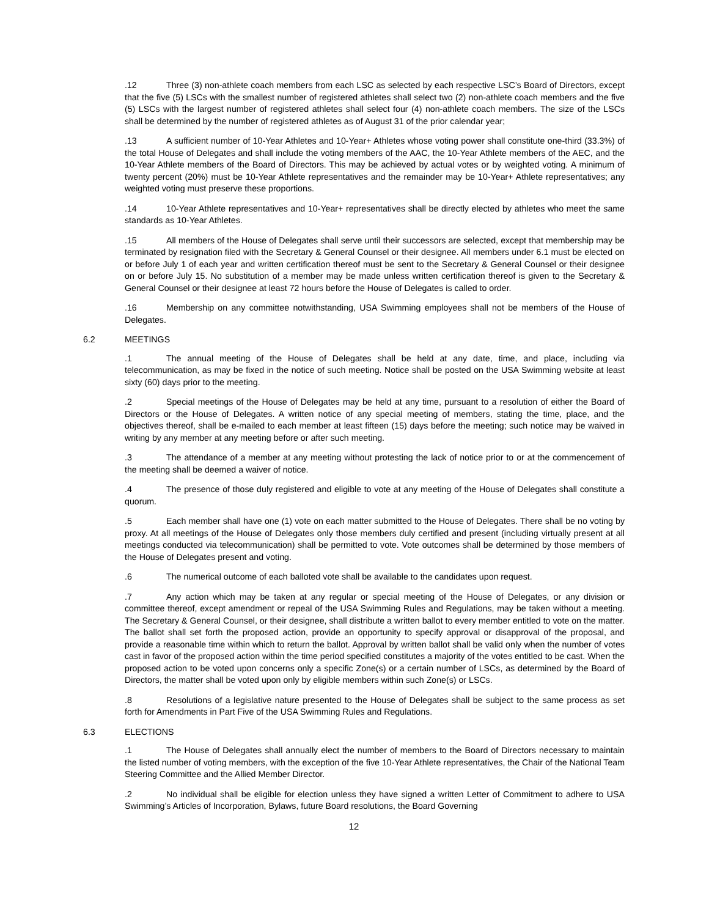.12 Three (3) non-athlete coach members from each LSC as selected by each respective LSC’s Board of Directors, except that the five (5) LSCs with the smallest number of registered athletes shall select two (2) non-athlete coach members and the five (5) LSCs with the largest number of registered athletes shall select four (4) non-athlete coach members. The size of the LSCs shall be determined by the number of registered athletes as of August 31 of the prior calendar year;
.13 A sufficient number of 10-Year Athletes and 10-Year+ Athletes whose voting power shall constitute one-third (33.3%) of the total House of Delegates and shall include the voting members of the AAC, the 10-Year Athlete members of the AEC, and the 10-Year Athlete members of the Board of Directors. This may be achieved by actual votes or by weighted voting. A minimum of twenty percent (20%) must be 10-Year Athlete representatives and the remainder may be 10-Year+ Athlete representatives; any weighted voting must preserve these proportions.
.14 10-Year Athlete representatives and 10-Year+ representatives shall be directly elected by athletes who meet the same standards as 10-Year Athletes.
.15 All members of the House of Delegates shall serve until their successors are selected, except that membership may be terminated by resignation filed with the Secretary & General Counsel or their designee. All members under 6.1 must be elected on or before July 1 of each year and written certification thereof must be sent to the Secretary & General Counsel or their designee on or before July 15. No substitution of a member may be made unless written certification thereof is given to the Secretary & General Counsel or their designee at least 72 hours before the House of Delegates is called to order.
.16 Membership on any committee notwithstanding, USA Swimming employees shall not be members of the House of Delegates.
6.2 MEETINGS
.1 The annual meeting of the House of Delegates shall be held at any date, time, and place, including via telecommunication, as may be fixed in the notice of such meeting. Notice shall be posted on the USA Swimming website at least sixty (60) days prior to the meeting.
.2 Special meetings of the House of Delegates may be held at any time, pursuant to a resolution of either the Board of Directors or the House of Delegates. A written notice of any special meeting of members, stating the time, place, and the objectives thereof, shall be e-mailed to each member at least fifteen (15) days before the meeting; such notice may be waived in writing by any member at any meeting before or after such meeting.
.3 The attendance of a member at any meeting without protesting the lack of notice prior to or at the commencement of the meeting shall be deemed a waiver of notice.
.4 The presence of those duly registered and eligible to vote at any meeting of the House of Delegates shall constitute a quorum.
.5 Each member shall have one (1) vote on each matter submitted to the House of Delegates. There shall be no voting by proxy. At all meetings of the House of Delegates only those members duly certified and present (including virtually present at all meetings conducted via telecommunication) shall be permitted to vote. Vote outcomes shall be determined by those members of the House of Delegates present and voting.
.6 The numerical outcome of each balloted vote shall be available to the candidates upon request.
.7 Any action which may be taken at any regular or special meeting of the House of Delegates, or any division or committee thereof, except amendment or repeal of the USA Swimming Rules and Regulations, may be taken without a meeting. The Secretary & General Counsel, or their designee, shall distribute a written ballot to every member entitled to vote on the matter. The ballot shall set forth the proposed action, provide an opportunity to specify approval or disapproval of the proposal, and provide a reasonable time within which to return the ballot. Approval by written ballot shall be valid only when the number of votes cast in favor of the proposed action within the time period specified constitutes a majority of the votes entitled to be cast. When the proposed action to be voted upon concerns only a specific Zone(s) or a certain number of LSCs, as determined by the Board of Directors, the matter shall be voted upon only by eligible members within such Zone(s) or LSCs.
.8 Resolutions of a legislative nature presented to the House of Delegates shall be subject to the same process as set forth for Amendments in Part Five of the USA Swimming Rules and Regulations.
6.3 ELECTIONS
.1 The House of Delegates shall annually elect the number of members to the Board of Directors necessary to maintain the listed number of voting members, with the exception of the five 10-Year Athlete representatives, the Chair of the National Team Steering Committee and the Allied Member Director.
.2 No individual shall be eligible for election unless they have signed a written Letter of Commitment to adhere to USA Swimming’s Articles of Incorporation, Bylaws, future Board resolutions, the Board Governing
12